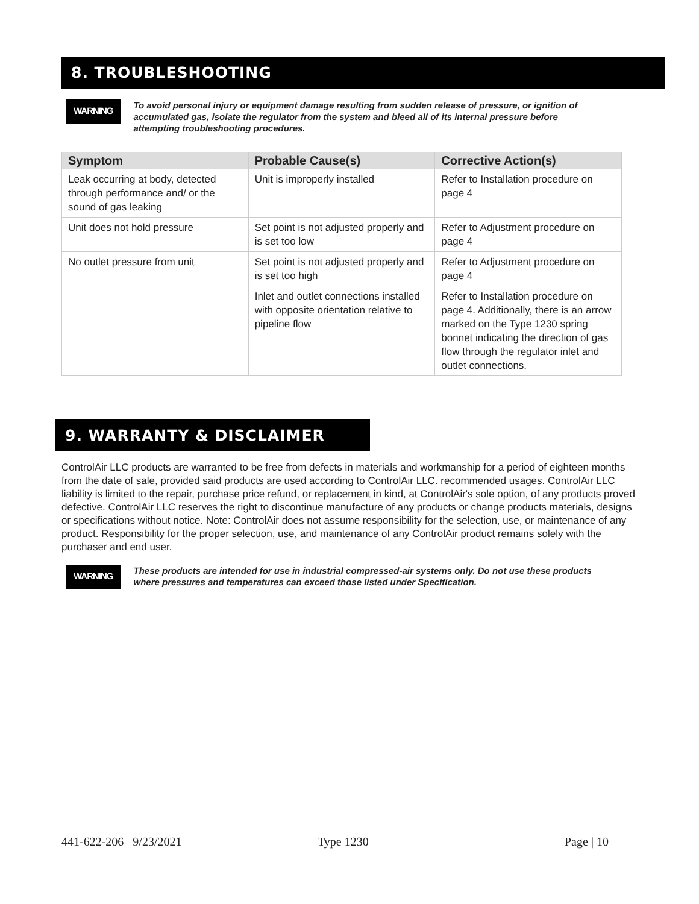8. TROUBLESHOOTING
WARNING
To avoid personal injury or equipment damage resulting from sudden release of pressure, or ignition of accumulated gas, isolate the regulator from the system and bleed all of its internal pressure before attempting troubleshooting procedures.
| Symptom | Probable Cause(s) | Corrective Action(s) |
| --- | --- | --- |
| Leak occurring at body, detected through performance and/ or the sound of gas leaking | Unit is improperly installed | Refer to Installation procedure on page 4 |
| Unit does not hold pressure | Set point is not adjusted properly and is set too low | Refer to Adjustment procedure on page 4 |
| No outlet pressure from unit | Set point is not adjusted properly and is set too high | Refer to Adjustment procedure on page 4 |
| | Inlet and outlet connections installed with opposite orientation relative to pipeline flow | Refer to Installation procedure on page 4. Additionally, there is an arrow marked on the Type 1230 spring bonnet indicating the direction of gas flow through the regulator inlet and outlet connections. |
9. WARRANTY & DISCLAIMER
ControlAir LLC products are warranted to be free from defects in materials and workmanship for a period of eighteen months from the date of sale, provided said products are used according to ControlAir LLC. recommended usages. ControlAir LLC liability is limited to the repair, purchase price refund, or replacement in kind, at ControlAir's sole option, of any products proved defective. ControlAir LLC reserves the right to discontinue manufacture of any products or change products materials, designs or specifications without notice. Note: ControlAir does not assume responsibility for the selection, use, or maintenance of any product. Responsibility for the proper selection, use, and maintenance of any ControlAir product remains solely with the purchaser and end user.
WARNING
These products are intended for use in industrial compressed-air systems only. Do not use these products where pressures and temperatures can exceed those listed under Specification.
441-622-206 9/23/2021 Type 1230 Page | 10